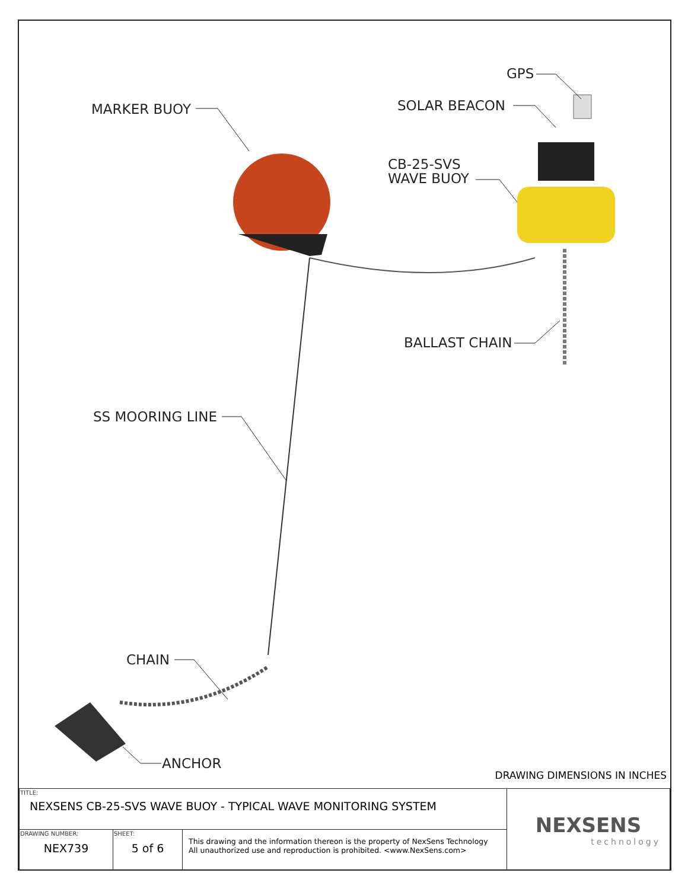MARKER BUOY
GPS
SOLAR BEACON
CB-25-SVS
WAVE BUOY
BALLAST CHAIN
SS MOORING LINE
CHAIN
ANCHOR
DRAWING DIMENSIONS IN INCHES
| TITLE: NEXSENS CB-25-SVS WAVE BUOY - TYPICAL WAVE MONITORING SYSTEM | | | NEXSENS technology |
| DRAWING NUMBER: NEX739 | SHEET: 5 of 6 | This drawing and the information thereon is the property of NexSens Technology All unauthorized use and reproduction is prohibited. <www.NexSens.com> | |